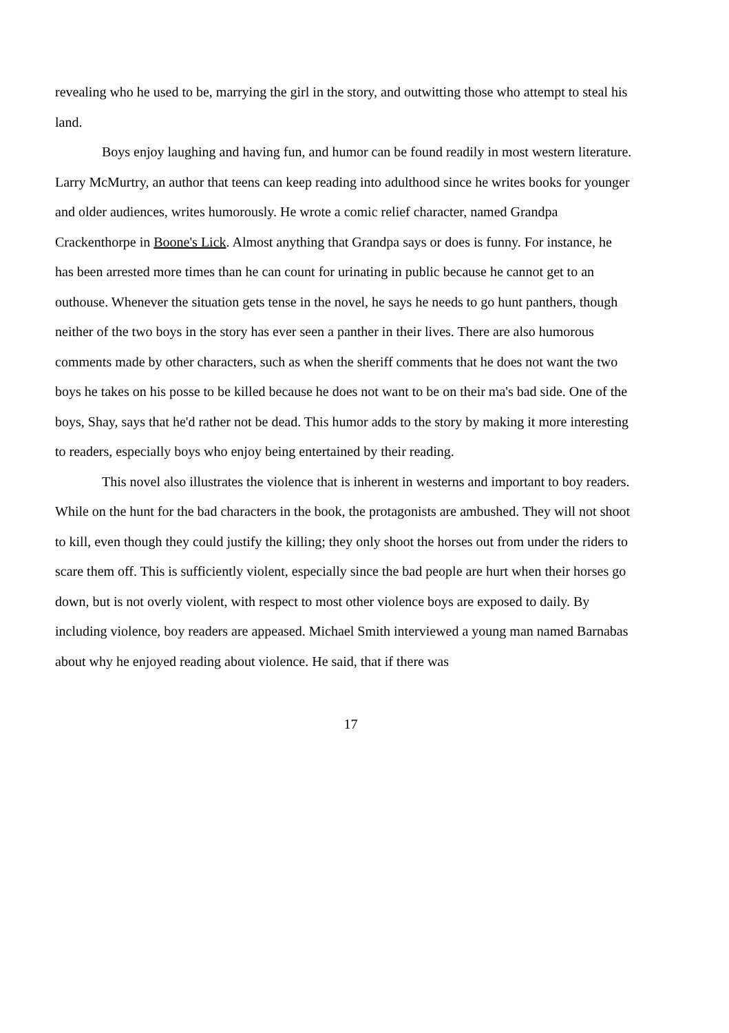revealing who he used to be, marrying the girl in the story, and outwitting those who attempt to steal his land.
Boys enjoy laughing and having fun, and humor can be found readily in most western literature. Larry McMurtry, an author that teens can keep reading into adulthood since he writes books for younger and older audiences, writes humorously. He wrote a comic relief character, named Grandpa Crackenthorpe in Boone's Lick. Almost anything that Grandpa says or does is funny. For instance, he has been arrested more times than he can count for urinating in public because he cannot get to an outhouse. Whenever the situation gets tense in the novel, he says he needs to go hunt panthers, though neither of the two boys in the story has ever seen a panther in their lives. There are also humorous comments made by other characters, such as when the sheriff comments that he does not want the two boys he takes on his posse to be killed because he does not want to be on their ma's bad side. One of the boys, Shay, says that he'd rather not be dead. This humor adds to the story by making it more interesting to readers, especially boys who enjoy being entertained by their reading.
This novel also illustrates the violence that is inherent in westerns and important to boy readers. While on the hunt for the bad characters in the book, the protagonists are ambushed. They will not shoot to kill, even though they could justify the killing; they only shoot the horses out from under the riders to scare them off. This is sufficiently violent, especially since the bad people are hurt when their horses go down, but is not overly violent, with respect to most other violence boys are exposed to daily. By including violence, boy readers are appeased. Michael Smith interviewed a young man named Barnabas about why he enjoyed reading about violence. He said, that if there was
17